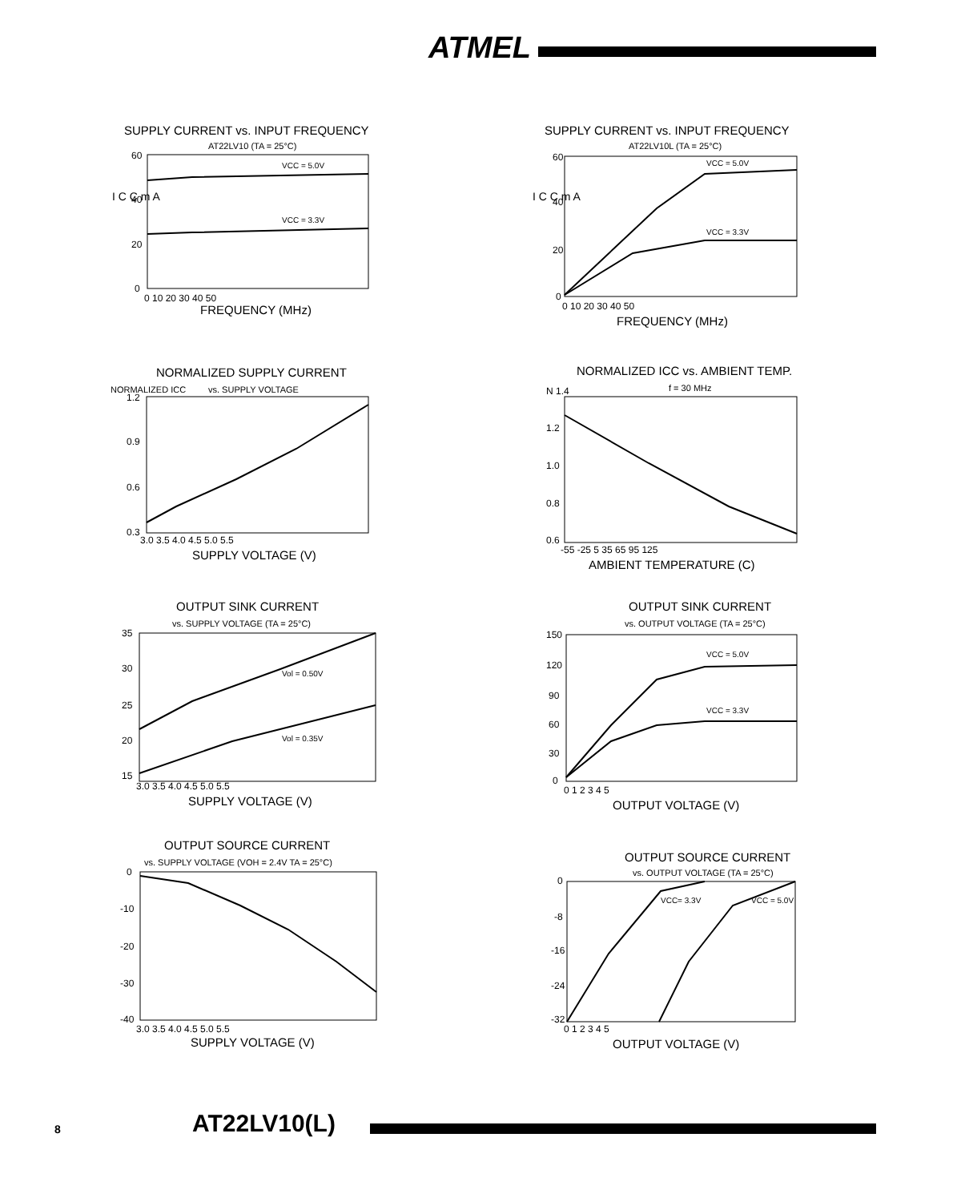ATMEL
SUPPLY CURRENT vs. INPUT FREQUENCY
AT22LV10 (TA = 25°C)
VCC = 5.0V
VCC = 3.3V
I C C m A
60
40
20
0
0 10 20 30 40 50
FREQUENCY (MHz)
SUPPLY CURRENT vs. INPUT FREQUENCY
AT22LV10L (TA = 25°C)
VCC = 5.0V
VCC = 3.3V
60
40
20
0
0 10 20 30 40 50
FREQUENCY (MHz)
I C C m A
NORMALIZED SUPPLY CURRENT
vs. SUPPLY VOLTAGE
1.2
0.9
0.6
0.3
3.0 3.5 4.0 4.5 5.0 5.5
SUPPLY VOLTAGE (V)
NORMALIZED ICC
NORMALIZED ICC vs. AMBIENT TEMP.
f = 30 MHz
N 1.4
1.2
1.0
0.8
0.6
-55 -25 5 35 65 95 125
AMBIENT TEMPERATURE (C)
OUTPUT SINK CURRENT
vs. SUPPLY VOLTAGE (TA = 25°C)
Vol = 0.50V
Vol = 0.35V
35
30
25
20
15
3.0 3.5 4.0 4.5 5.0 5.5
SUPPLY VOLTAGE (V)
OUTPUT SINK CURRENT
vs. OUTPUT VOLTAGE (TA = 25°C)
VCC = 5.0V
VCC = 3.3V
150
120
90
60
30
0
0 1 2 3 4 5
OUTPUT VOLTAGE (V)
OUTPUT SOURCE CURRENT
vs. SUPPLY VOLTAGE (VOH = 2.4V TA = 25°C)
0
-10
-20
-30
-40
3.0 3.5 4.0 4.5 5.0 5.5
SUPPLY VOLTAGE (V)
OUTPUT SOURCE CURRENT
vs. OUTPUT VOLTAGE (TA = 25°C)
VCC= 3.3V
VCC = 5.0V
0
-8
-16
-24
-32
0 1 2 3 4 5
OUTPUT VOLTAGE (V)
8 AT22LV10(L)